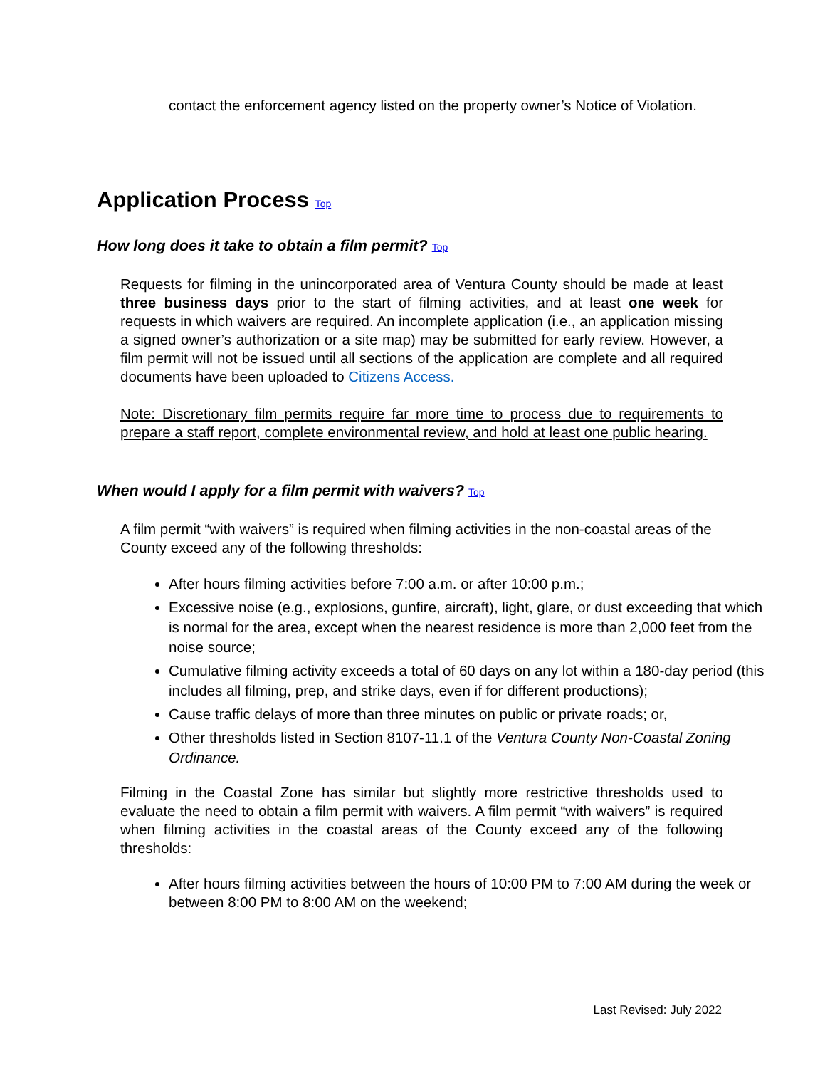contact the enforcement agency listed on the property owner’s Notice of Violation.
Application Process Top
How long does it take to obtain a film permit? Top
Requests for filming in the unincorporated area of Ventura County should be made at least three business days prior to the start of filming activities, and at least one week for requests in which waivers are required. An incomplete application (i.e., an application missing a signed owner’s authorization or a site map) may be submitted for early review. However, a film permit will not be issued until all sections of the application are complete and all required documents have been uploaded to Citizens Access.
Note: Discretionary film permits require far more time to process due to requirements to prepare a staff report, complete environmental review, and hold at least one public hearing.
When would I apply for a film permit with waivers? Top
A film permit “with waivers” is required when filming activities in the non-coastal areas of the County exceed any of the following thresholds:
After hours filming activities before 7:00 a.m. or after 10:00 p.m.;
Excessive noise (e.g., explosions, gunfire, aircraft), light, glare, or dust exceeding that which is normal for the area, except when the nearest residence is more than 2,000 feet from the noise source;
Cumulative filming activity exceeds a total of 60 days on any lot within a 180-day period (this includes all filming, prep, and strike days, even if for different productions);
Cause traffic delays of more than three minutes on public or private roads; or,
Other thresholds listed in Section 8107-11.1 of the Ventura County Non-Coastal Zoning Ordinance.
Filming in the Coastal Zone has similar but slightly more restrictive thresholds used to evaluate the need to obtain a film permit with waivers. A film permit “with waivers” is required when filming activities in the coastal areas of the County exceed any of the following thresholds:
After hours filming activities between the hours of 10:00 PM to 7:00 AM during the week or between 8:00 PM to 8:00 AM on the weekend;
Last Revised: July 2022